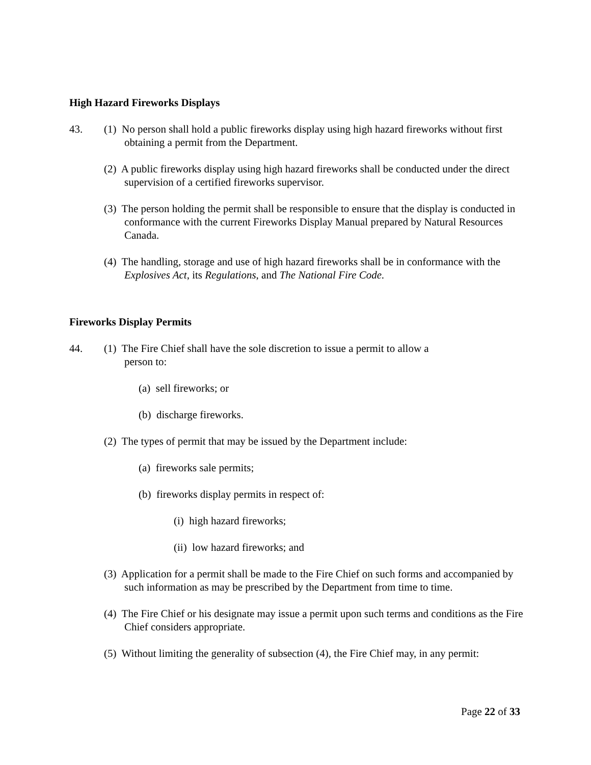High Hazard Fireworks Displays
43. (1) No person shall hold a public fireworks display using high hazard fireworks without first obtaining a permit from the Department.
(2) A public fireworks display using high hazard fireworks shall be conducted under the direct supervision of a certified fireworks supervisor.
(3) The person holding the permit shall be responsible to ensure that the display is conducted in conformance with the current Fireworks Display Manual prepared by Natural Resources Canada.
(4) The handling, storage and use of high hazard fireworks shall be in conformance with the Explosives Act, its Regulations, and The National Fire Code.
Fireworks Display Permits
44. (1) The Fire Chief shall have the sole discretion to issue a permit to allow a
person to:
(a) sell fireworks; or
(b) discharge fireworks.
(2) The types of permit that may be issued by the Department include:
(a) fireworks sale permits;
(b) fireworks display permits in respect of:
(i) high hazard fireworks;
(ii) low hazard fireworks; and
(3) Application for a permit shall be made to the Fire Chief on such forms and accompanied by such information as may be prescribed by the Department from time to time.
(4) The Fire Chief or his designate may issue a permit upon such terms and conditions as the Fire Chief considers appropriate.
(5) Without limiting the generality of subsection (4), the Fire Chief may, in any permit:
Page 22 of 33